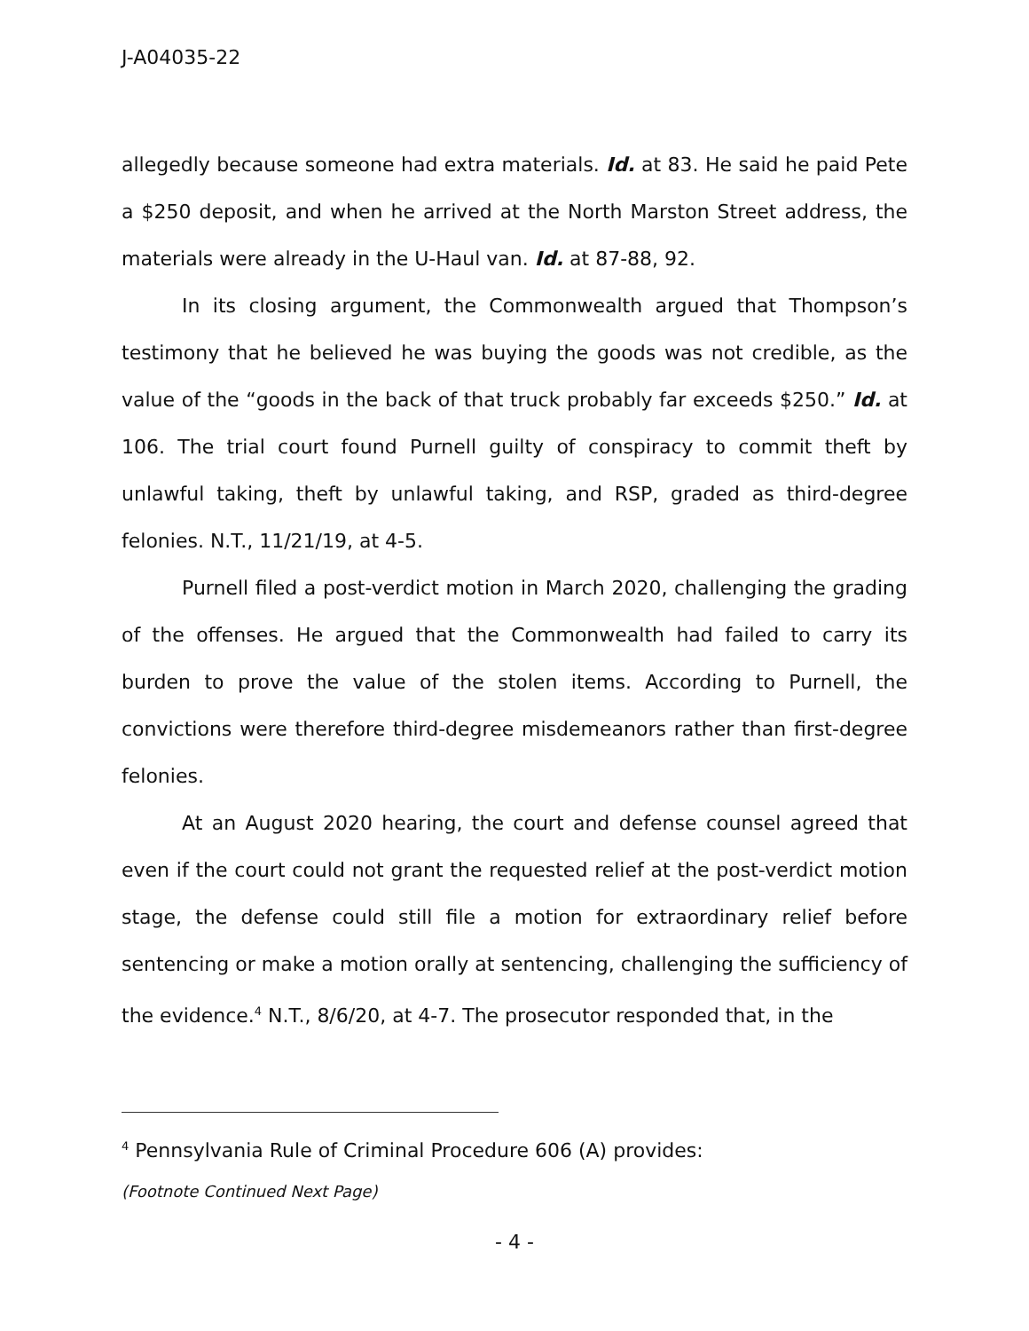J-A04035-22
allegedly because someone had extra materials. Id. at 83. He said he paid Pete a $250 deposit, and when he arrived at the North Marston Street address, the materials were already in the U-Haul van. Id. at 87-88, 92.
In its closing argument, the Commonwealth argued that Thompson’s testimony that he believed he was buying the goods was not credible, as the value of the “goods in the back of that truck probably far exceeds $250.” Id. at 106. The trial court found Purnell guilty of conspiracy to commit theft by unlawful taking, theft by unlawful taking, and RSP, graded as third-degree felonies. N.T., 11/21/19, at 4-5.
Purnell filed a post-verdict motion in March 2020, challenging the grading of the offenses. He argued that the Commonwealth had failed to carry its burden to prove the value of the stolen items. According to Purnell, the convictions were therefore third-degree misdemeanors rather than first-degree felonies.
At an August 2020 hearing, the court and defense counsel agreed that even if the court could not grant the requested relief at the post-verdict motion stage, the defense could still file a motion for extraordinary relief before sentencing or make a motion orally at sentencing, challenging the sufficiency of the evidence.<sup>4</sup> N.T., 8/6/20, at 4-7. The prosecutor responded that, in the
<sup>4</sup> Pennsylvania Rule of Criminal Procedure 606 (A) provides:
(Footnote Continued Next Page)
- 4 -